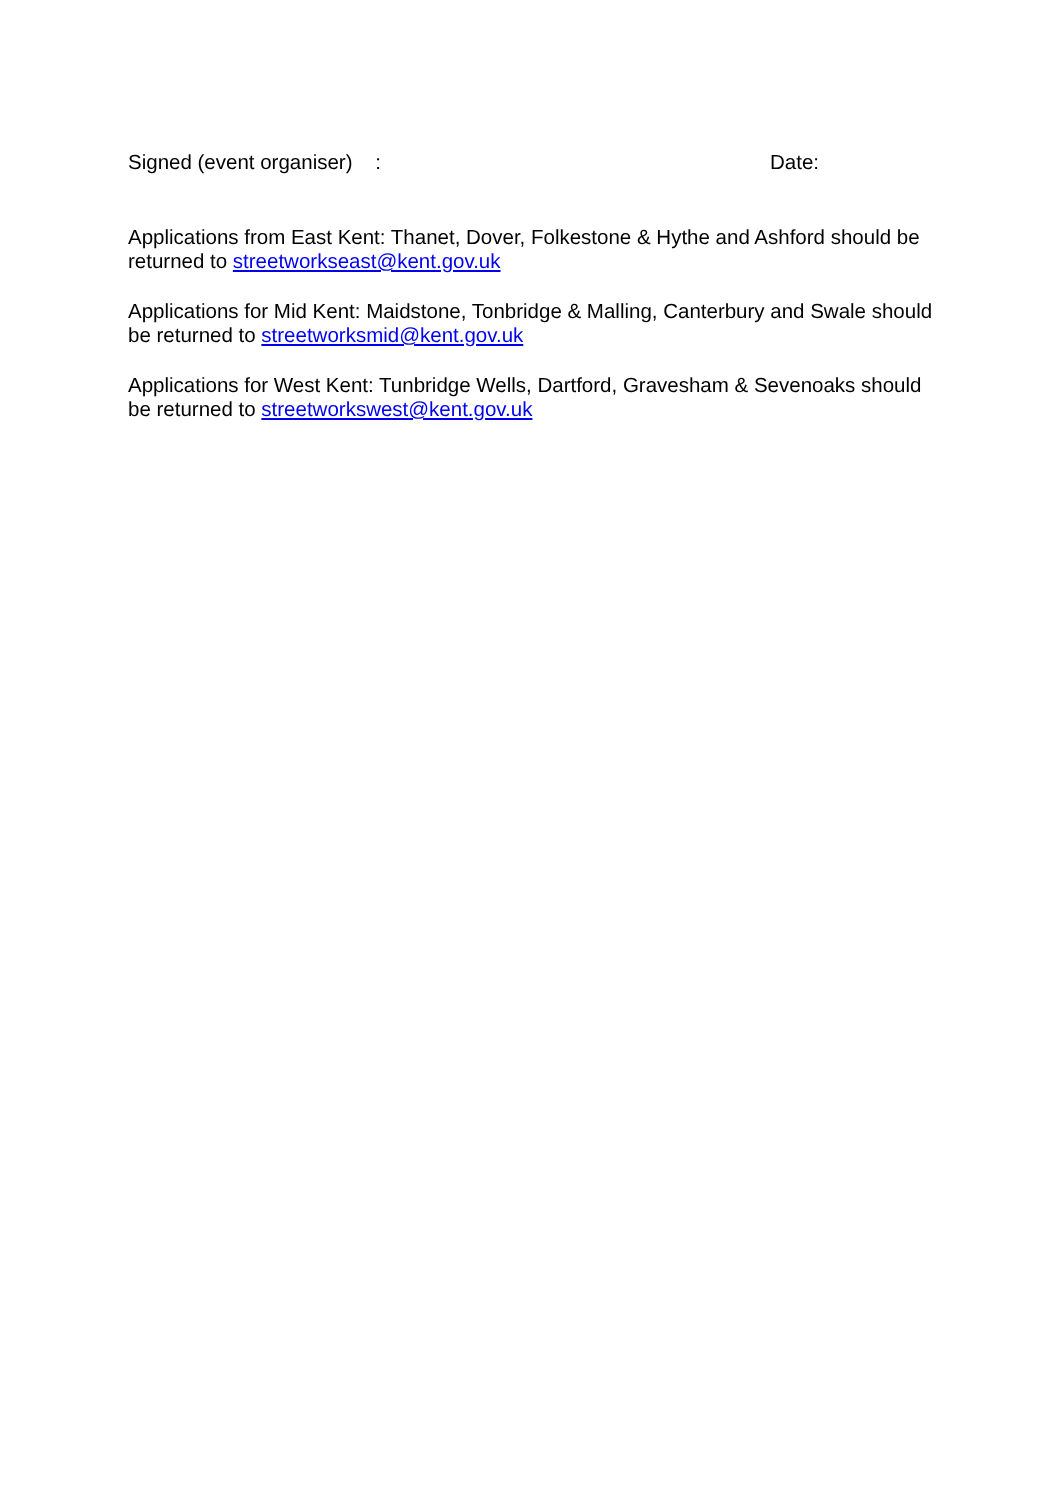Signed (event organiser) : Date:
Applications from East Kent: Thanet, Dover, Folkestone & Hythe and Ashford should be returned to streetworkseast@kent.gov.uk
Applications for Mid Kent: Maidstone, Tonbridge & Malling, Canterbury and Swale should be returned to streetworksmid@kent.gov.uk
Applications for West Kent: Tunbridge Wells, Dartford, Gravesham & Sevenoaks should be returned to streetworkswest@kent.gov.uk